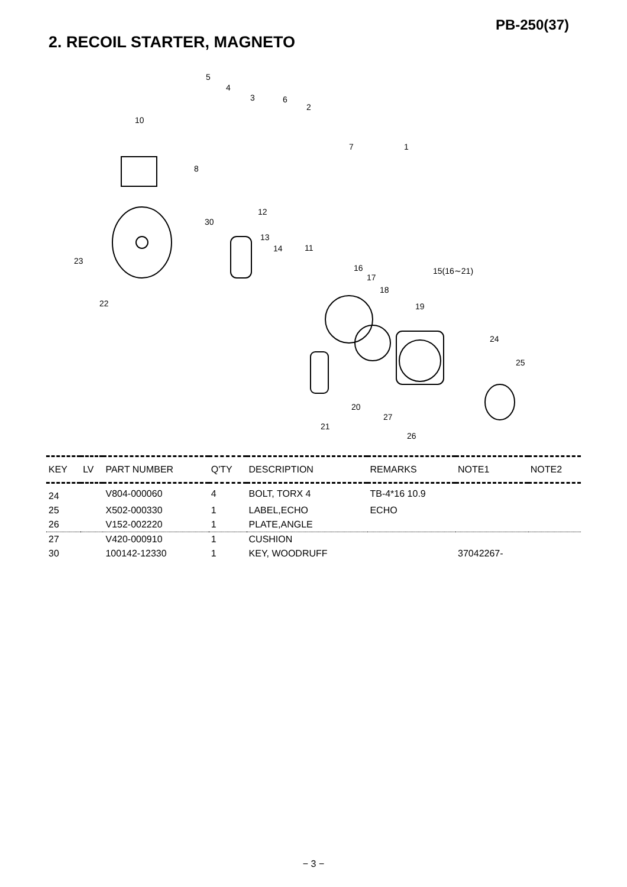PB-250(37)
2. RECOIL STARTER, MAGNETO
5
4
3
6
2
10
7
1
8
12
30
13
14
11
23
16
17
15(16∼21)
18
19
22
24
25
20
27
21
26
| KEY | LV | PART NUMBER | Q'TY | DESCRIPTION | REMARKS | NOTE1 | NOTE2 |
| --- | --- | --- | --- | --- | --- | --- | --- |
| 24 | | V804-000060 | 4 | BOLT, TORX 4 | TB-4*16 10.9 | | |
| 25 | | X502-000330 | 1 | LABEL,ECHO | ECHO | | |
| 26 | | V152-002220 | 1 | PLATE,ANGLE | | | |
| 27 | | V420-000910 | 1 | CUSHION | | | |
| 30 | | 100142-12330 | 1 | KEY, WOODRUFF | | 37042267- | |
− 3 −